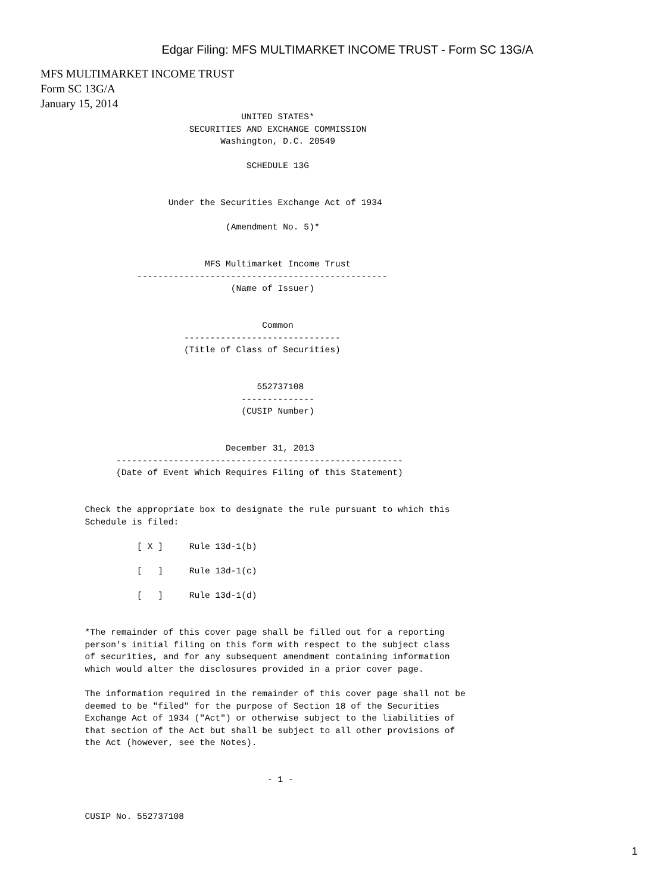Edgar Filing: MFS MULTIMARKET INCOME TRUST - Form SC 13G/A
MFS MULTIMARKET INCOME TRUST
Form SC 13G/A
January 15, 2014
                                    UNITED STATES*
                          SECURITIES AND EXCHANGE COMMISSION
                                Washington, D.C. 20549

                                     SCHEDULE 13G


                      Under the Securities Exchange Act of 1934

                                 (Amendment No. 5)*


                             MFS Multimarket Income Trust
                ------------------------------------------------
                                  (Name of Issuer)


                                        Common
                         ------------------------------
                         (Title of Class of Securities)


                                       552737108
                                    --------------
                                    (CUSIP Number)


                                 December 31, 2013
            -------------------------------------------------------
            (Date of Event Which Requires Filing of this Statement)


      Check the appropriate box to designate the rule pursuant to which this
      Schedule is filed:

                [ X ]     Rule 13d-1(b)

                [   ]     Rule 13d-1(c)

                [   ]     Rule 13d-1(d)


      *The remainder of this cover page shall be filled out for a reporting
      person's initial filing on this form with respect to the subject class
      of securities, and for any subsequent amendment containing information
      which would alter the disclosures provided in a prior cover page.

      The information required in the remainder of this cover page shall not be
      deemed to be "filed" for the purpose of Section 18 of the Securities
      Exchange Act of 1934 ("Act") or otherwise subject to the liabilities of
      that section of the Act but shall be subject to all other provisions of
      the Act (however, see the Notes).


                                         - 1 -


      CUSIP No. 552737108
1